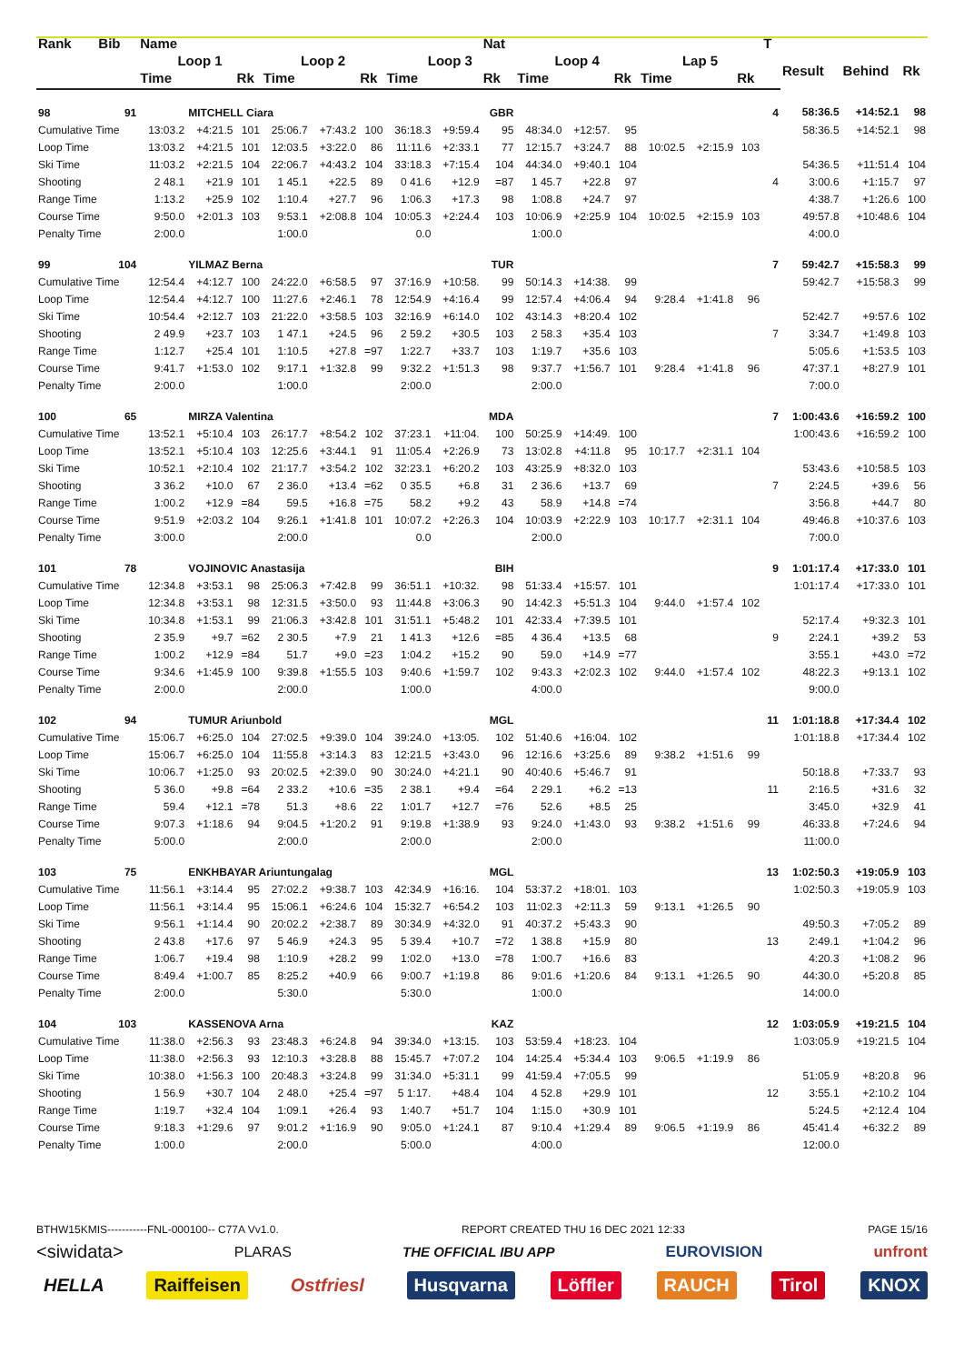| Rank | Bib | Name | | | | | | | | Nat | | | | | | | T | | | |
| --- | --- | --- | --- | --- | --- | --- | --- | --- | --- | --- | --- | --- | --- | --- | --- | --- | --- | --- | --- | --- |
| | | Loop 1 | | | Loop 2 | | | Loop 3 | | | Loop 4 | | | Lap 5 | | | | Result | Behind | Rk |
| | | Time | | Rk | Time | | Rk | Time | | Rk | Time | | Rk | Time | | Rk | | | | |
| 98 | 91 | | MITCHELL Ciara | | | | | | | GBR | | | | | | | 4 | 58:36.5 | +14:52.1 | 98 |
| Cumulative Time | | 13:03.2 | +4:21.5 | 101 | 25:06.7 | +7:43.2 | 100 | 36:18.3 | +9:59.4 | 95 | 48:34.0 | +12:57. | 95 | | | | | 58:36.5 | +14:52.1 | 98 |
| Loop Time | | 13:03.2 | +4:21.5 | 101 | 12:03.5 | +3:22.0 | 86 | 11:11.6 | +2:33.1 | 77 | 12:15.7 | +3:24.7 | 88 | 10:02.5 | +2:15.9 | 103 | | | | |
| Ski Time | | 11:03.2 | +2:21.5 | 104 | 22:06.7 | +4:43.2 | 104 | 33:18.3 | +7:15.4 | 104 | 44:34.0 | +9:40.1 | 104 | | | | | 54:36.5 | +11:51.4 | 104 |
| Shooting | | 2 48.1 | +21.9 | 101 | 1 45.1 | +22.5 | 89 | 0 41.6 | +12.9 | =87 | 1 45.7 | +22.8 | 97 | | | | 4 | 3:00.6 | +1:15.7 | 97 |
| Range Time | | 1:13.2 | +25.9 | 102 | 1:10.4 | +27.7 | 96 | 1:06.3 | +17.3 | 98 | 1:08.8 | +24.7 | 97 | | | | | 4:38.7 | +1:26.6 | 100 |
| Course Time | | 9:50.0 | +2:01.3 | 103 | 9:53.1 | +2:08.8 | 104 | 10:05.3 | +2:24.4 | 103 | 10:06.9 | +2:25.9 | 104 | 10:02.5 | +2:15.9 | 103 | | 49:57.8 | +10:48.6 | 104 |
| Penalty Time | | 2:00.0 | | | 1:00.0 | | | 0.0 | | | 1:00.0 | | | | | | | 4:00.0 | | |
| 99 | 104 | | YILMAZ Berna | | | | | | | TUR | | | | | | | 7 | 59:42.7 | +15:58.3 | 99 |
| Cumulative Time | | 12:54.4 | +4:12.7 | 100 | 24:22.0 | +6:58.5 | 97 | 37:16.9 | +10:58. | 99 | 50:14.3 | +14:38. | 99 | | | | | 59:42.7 | +15:58.3 | 99 |
| Loop Time | | 12:54.4 | +4:12.7 | 100 | 11:27.6 | +2:46.1 | 78 | 12:54.9 | +4:16.4 | 99 | 12:57.4 | +4:06.4 | 94 | 9:28.4 | +1:41.8 | 96 | | | | |
| Ski Time | | 10:54.4 | +2:12.7 | 103 | 21:22.0 | +3:58.5 | 103 | 32:16.9 | +6:14.0 | 102 | 43:14.3 | +8:20.4 | 102 | | | | | 52:42.7 | +9:57.6 | 102 |
| Shooting | | 2 49.9 | +23.7 | 103 | 1 47.1 | +24.5 | 96 | 2 59.2 | +30.5 | 103 | 2 58.3 | +35.4 | 103 | | | | 7 | 3:34.7 | +1:49.8 | 103 |
| Range Time | | 1:12.7 | +25.4 | 101 | 1:10.5 | +27.8 | =97 | 1:22.7 | +33.7 | 103 | 1:19.7 | +35.6 | 103 | | | | | 5:05.6 | +1:53.5 | 103 |
| Course Time | | 9:41.7 | +1:53.0 | 102 | 9:17.1 | +1:32.8 | 99 | 9:32.2 | +1:51.3 | 98 | 9:37.7 | +1:56.7 | 101 | 9:28.4 | +1:41.8 | 96 | | 47:37.1 | +8:27.9 | 101 |
| Penalty Time | | 2:00.0 | | | 1:00.0 | | | 2:00.0 | | | 2:00.0 | | | | | | | 7:00.0 | | |
| 100 | 65 | | MIRZA Valentina | | | | | | | MDA | | | | | | | 7 | 1:00:43.6 | +16:59.2 | 100 |
| Cumulative Time | | 13:52.1 | +5:10.4 | 103 | 26:17.7 | +8:54.2 | 102 | 37:23.1 | +11:04. | 100 | 50:25.9 | +14:49. | 100 | | | | | 1:00:43.6 | +16:59.2 | 100 |
| Loop Time | | 13:52.1 | +5:10.4 | 103 | 12:25.6 | +3:44.1 | 91 | 11:05.4 | +2:26.9 | 73 | 13:02.8 | +4:11.8 | 95 | 10:17.7 | +2:31.1 | 104 | | | | |
| Ski Time | | 10:52.1 | +2:10.4 | 102 | 21:17.7 | +3:54.2 | 102 | 32:23.1 | +6:20.2 | 103 | 43:25.9 | +8:32.0 | 103 | | | | | 53:43.6 | +10:58.5 | 103 |
| Shooting | | 3 36.2 | +10.0 | 67 | 2 36.0 | +13.4 | =62 | 0 35.5 | +6.8 | 31 | 2 36.6 | +13.7 | 69 | | | | 7 | 2:24.5 | +39.6 | 56 |
| Range Time | | 1:00.2 | +12.9 | =84 | 59.5 | +16.8 | =75 | 58.2 | +9.2 | 43 | 58.9 | +14.8 | =74 | | | | | 3:56.8 | +44.7 | 80 |
| Course Time | | 9:51.9 | +2:03.2 | 104 | 9:26.1 | +1:41.8 | 101 | 10:07.2 | +2:26.3 | 104 | 10:03.9 | +2:22.9 | 103 | 10:17.7 | +2:31.1 | 104 | | 49:46.8 | +10:37.6 | 103 |
| Penalty Time | | 3:00.0 | | | 2:00.0 | | | 0.0 | | | 2:00.0 | | | | | | | 7:00.0 | | |
| 101 | 78 | | VOJINOVIC Anastasija | | | | | | | BIH | | | | | | | 9 | 1:01:17.4 | +17:33.0 | 101 |
| Cumulative Time | | 12:34.8 | +3:53.1 | 98 | 25:06.3 | +7:42.8 | 99 | 36:51.1 | +10:32. | 98 | 51:33.4 | +15:57. | 101 | | | | | 1:01:17.4 | +17:33.0 | 101 |
| Loop Time | | 12:34.8 | +3:53.1 | 98 | 12:31.5 | +3:50.0 | 93 | 11:44.8 | +3:06.3 | 90 | 14:42.3 | +5:51.3 | 104 | 9:44.0 | +1:57.4 | 102 | | | | |
| Ski Time | | 10:34.8 | +1:53.1 | 99 | 21:06.3 | +3:42.8 | 101 | 31:51.1 | +5:48.2 | 101 | 42:33.4 | +7:39.5 | 101 | | | | | 52:17.4 | +9:32.3 | 101 |
| Shooting | | 2 35.9 | +9.7 | =62 | 2 30.5 | +7.9 | 21 | 1 41.3 | +12.6 | =85 | 4 36.4 | +13.5 | 68 | | | | 9 | 2:24.1 | +39.2 | 53 |
| Range Time | | 1:00.2 | +12.9 | =84 | 51.7 | +9.0 | =23 | 1:04.2 | +15.2 | 90 | 59.0 | +14.9 | =77 | | | | | 3:55.1 | +43.0 | =72 |
| Course Time | | 9:34.6 | +1:45.9 | 100 | 9:39.8 | +1:55.5 | 103 | 9:40.6 | +1:59.7 | 102 | 9:43.3 | +2:02.3 | 102 | 9:44.0 | +1:57.4 | 102 | | 48:22.3 | +9:13.1 | 102 |
| Penalty Time | | 2:00.0 | | | 2:00.0 | | | 1:00.0 | | | 4:00.0 | | | | | | | 9:00.0 | | |
| 102 | 94 | | TUMUR Ariunbold | | | | | | | MGL | | | | | | | 11 | 1:01:18.8 | +17:34.4 | 102 |
| Cumulative Time | | 15:06.7 | +6:25.0 | 104 | 27:02.5 | +9:39.0 | 104 | 39:24.0 | +13:05. | 102 | 51:40.6 | +16:04. | 102 | | | | | 1:01:18.8 | +17:34.4 | 102 |
| Loop Time | | 15:06.7 | +6:25.0 | 104 | 11:55.8 | +3:14.3 | 83 | 12:21.5 | +3:43.0 | 96 | 12:16.6 | +3:25.6 | 89 | 9:38.2 | +1:51.6 | 99 | | | | |
| Ski Time | | 10:06.7 | +1:25.0 | 93 | 20:02.5 | +2:39.0 | 90 | 30:24.0 | +4:21.1 | 90 | 40:40.6 | +5:46.7 | 91 | | | | | 50:18.8 | +7:33.7 | 93 |
| Shooting | | 5 36.0 | +9.8 | =64 | 2 33.2 | +10.6 | =35 | 2 38.1 | +9.4 | =64 | 2 29.1 | +6.2 | =13 | | | | 11 | 2:16.5 | +31.6 | 32 |
| Range Time | | 59.4 | +12.1 | =78 | 51.3 | +8.6 | 22 | 1:01.7 | +12.7 | =76 | 52.6 | +8.5 | 25 | | | | | 3:45.0 | +32.9 | 41 |
| Course Time | | 9:07.3 | +1:18.6 | 94 | 9:04.5 | +1:20.2 | 91 | 9:19.8 | +1:38.9 | 93 | 9:24.0 | +1:43.0 | 93 | 9:38.2 | +1:51.6 | 99 | | 46:33.8 | +7:24.6 | 94 |
| Penalty Time | | 5:00.0 | | | 2:00.0 | | | 2:00.0 | | | 2:00.0 | | | | | | | 11:00.0 | | |
| 103 | 75 | | ENKHBAYAR Ariuntungalag | | | | | | | MGL | | | | | | | 13 | 1:02:50.3 | +19:05.9 | 103 |
| Cumulative Time | | 11:56.1 | +3:14.4 | 95 | 27:02.2 | +9:38.7 | 103 | 42:34.9 | +16:16. | 104 | 53:37.2 | +18:01. | 103 | | | | | 1:02:50.3 | +19:05.9 | 103 |
| Loop Time | | 11:56.1 | +3:14.4 | 95 | 15:06.1 | +6:24.6 | 104 | 15:32.7 | +6:54.2 | 103 | 11:02.3 | +2:11.3 | 59 | 9:13.1 | +1:26.5 | 90 | | | | |
| Ski Time | | 9:56.1 | +1:14.4 | 90 | 20:02.2 | +2:38.7 | 89 | 30:34.9 | +4:32.0 | 91 | 40:37.2 | +5:43.3 | 90 | | | | | 49:50.3 | +7:05.2 | 89 |
| Shooting | | 2 43.8 | +17.6 | 97 | 5 46.9 | +24.3 | 95 | 5 39.4 | +10.7 | =72 | 1 38.8 | +15.9 | 80 | | | | 13 | 2:49.1 | +1:04.2 | 96 |
| Range Time | | 1:06.7 | +19.4 | 98 | 1:10.9 | +28.2 | 99 | 1:02.0 | +13.0 | =78 | 1:00.7 | +16.6 | 83 | | | | | 4:20.3 | +1:08.2 | 96 |
| Course Time | | 8:49.4 | +1:00.7 | 85 | 8:25.2 | +40.9 | 66 | 9:00.7 | +1:19.8 | 86 | 9:01.6 | +1:20.6 | 84 | 9:13.1 | +1:26.5 | 90 | | 44:30.0 | +5:20.8 | 85 |
| Penalty Time | | 2:00.0 | | | 5:30.0 | | | 5:30.0 | | | 1:00.0 | | | | | | | 14:00.0 | | |
| 104 | 103 | | KASSENOVA Arna | | | | | | | KAZ | | | | | | | 12 | 1:03:05.9 | +19:21.5 | 104 |
| Cumulative Time | | 11:38.0 | +2:56.3 | 93 | 23:48.3 | +6:24.8 | 94 | 39:34.0 | +13:15. | 103 | 53:59.4 | +18:23. | 104 | | | | | 1:03:05.9 | +19:21.5 | 104 |
| Loop Time | | 11:38.0 | +2:56.3 | 93 | 12:10.3 | +3:28.8 | 88 | 15:45.7 | +7:07.2 | 104 | 14:25.4 | +5:34.4 | 103 | 9:06.5 | +1:19.9 | 86 | | | | |
| Ski Time | | 10:38.0 | +1:56.3 | 100 | 20:48.3 | +3:24.8 | 99 | 31:34.0 | +5:31.1 | 99 | 41:59.4 | +7:05.5 | 99 | | | | | 51:05.9 | +8:20.8 | 96 |
| Shooting | | 1 56.9 | +30.7 | 104 | 2 48.0 | +25.4 | =97 | 5 1:17. | +48.4 | 104 | 4 52.8 | +29.9 | 101 | | | | 12 | 3:55.1 | +2:10.2 | 104 |
| Range Time | | 1:19.7 | +32.4 | 104 | 1:09.1 | +26.4 | 93 | 1:40.7 | +51.7 | 104 | 1:15.0 | +30.9 | 101 | | | | | 5:24.5 | +2:12.4 | 104 |
| Course Time | | 9:18.3 | +1:29.6 | 97 | 9:01.2 | +1:16.9 | 90 | 9:05.0 | +1:24.1 | 87 | 9:10.4 | +1:29.4 | 89 | 9:06.5 | +1:19.9 | 86 | | 45:41.4 | +6:32.2 | 89 |
| Penalty Time | | 1:00.0 | | | 2:00.0 | | | 5:00.0 | | | 4:00.0 | | | | | | | 12:00.0 | | |
BTHW15KMIS-----------FNL-000100-- C77A Vv1.0. REPORT CREATED THU 16 DEC 2021 12:33 PAGE 15/16
<siwidata> PLARAS THE OFFICIAL IBU APP EUROVISION unfront
HELLA Raiffeisen Ostfriesl Husqvarna Löffler RAUCH Tirol KNOX